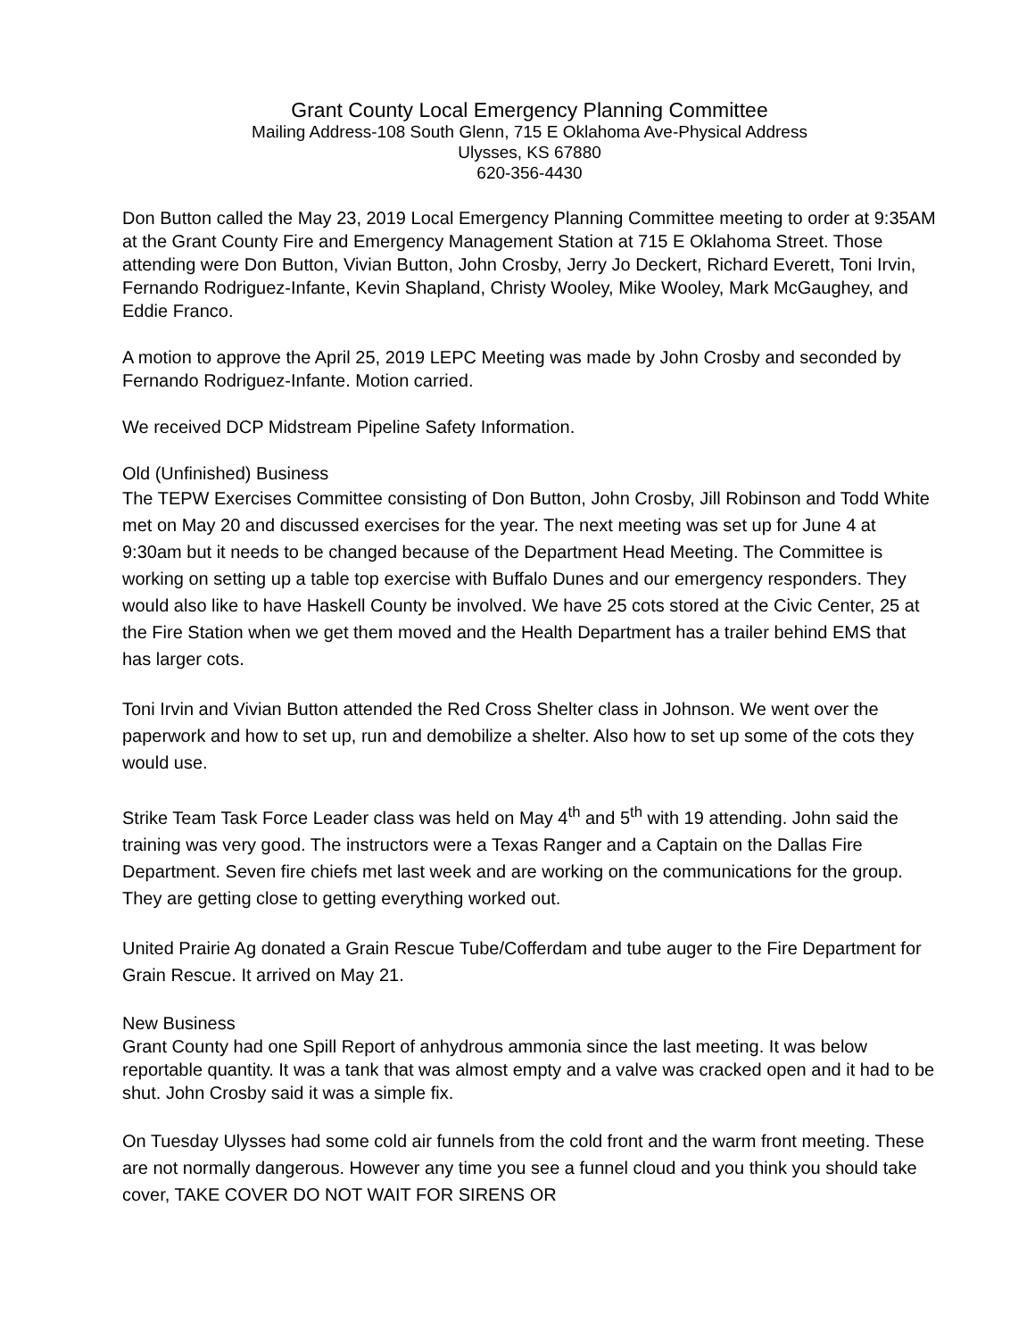Grant County Local Emergency Planning Committee
Mailing Address-108 South Glenn, 715 E Oklahoma Ave-Physical Address
Ulysses, KS 67880
620-356-4430
Don Button called the May 23, 2019 Local Emergency Planning Committee meeting to order at 9:35AM at the Grant County Fire and Emergency Management Station at 715 E Oklahoma Street. Those attending were Don Button, Vivian Button, John Crosby, Jerry Jo Deckert, Richard Everett, Toni Irvin, Fernando Rodriguez-Infante, Kevin Shapland, Christy Wooley, Mike Wooley, Mark McGaughey, and Eddie Franco.
A motion to approve the April 25, 2019 LEPC Meeting was made by John Crosby and seconded by Fernando Rodriguez-Infante. Motion carried.
We received DCP Midstream Pipeline Safety Information.
Old (Unfinished) Business
The TEPW Exercises Committee consisting of Don Button, John Crosby, Jill Robinson and Todd White met on May 20 and discussed exercises for the year. The next meeting was set up for June 4 at 9:30am but it needs to be changed because of the Department Head Meeting. The Committee is working on setting up a table top exercise with Buffalo Dunes and our emergency responders. They would also like to have Haskell County be involved. We have 25 cots stored at the Civic Center, 25 at the Fire Station when we get them moved and the Health Department has a trailer behind EMS that has larger cots.
Toni Irvin and Vivian Button attended the Red Cross Shelter class in Johnson. We went over the paperwork and how to set up, run and demobilize a shelter. Also how to set up some of the cots they would use.
Strike Team Task Force Leader class was held on May 4<sup>th</sup> and 5<sup>th</sup> with 19 attending. John said the training was very good. The instructors were a Texas Ranger and a Captain on the Dallas Fire Department. Seven fire chiefs met last week and are working on the communications for the group. They are getting close to getting everything worked out.
United Prairie Ag donated a Grain Rescue Tube/Cofferdam and tube auger to the Fire Department for Grain Rescue. It arrived on May 21.
New Business
Grant County had one Spill Report of anhydrous ammonia since the last meeting. It was below reportable quantity. It was a tank that was almost empty and a valve was cracked open and it had to be shut. John Crosby said it was a simple fix.
On Tuesday Ulysses had some cold air funnels from the cold front and the warm front meeting. These are not normally dangerous. However any time you see a funnel cloud and you think you should take cover, TAKE COVER DO NOT WAIT FOR SIRENS OR